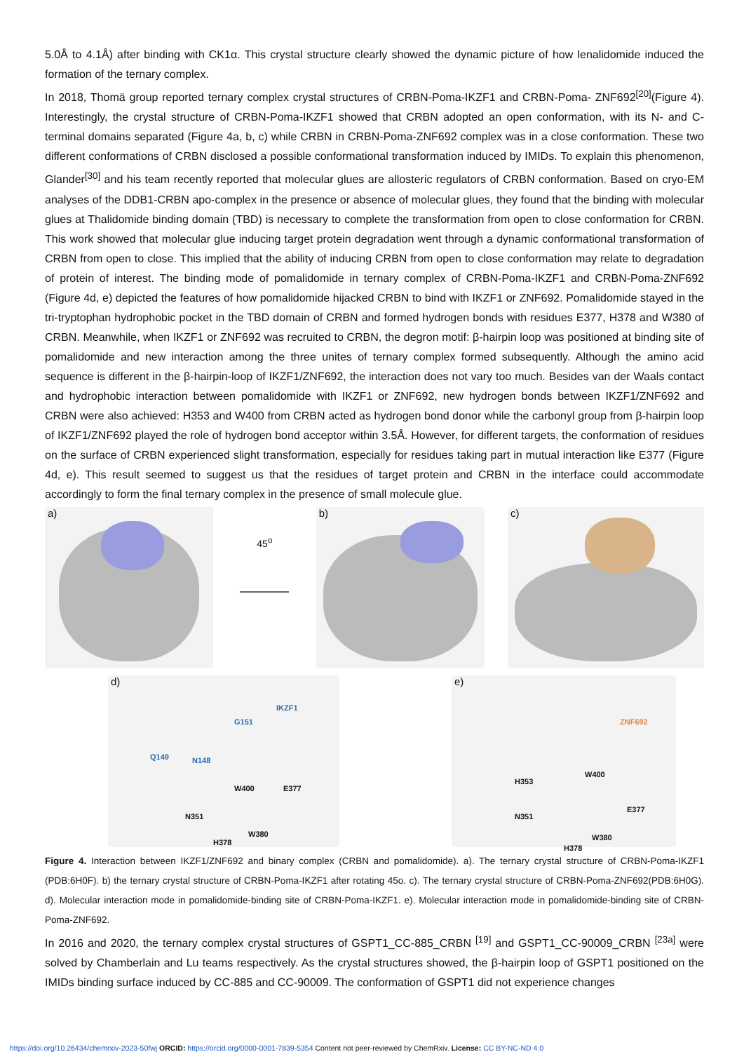5.0Å to 4.1Å) after binding with CK1α. This crystal structure clearly showed the dynamic picture of how lenalidomide induced the formation of the ternary complex.
In 2018, Thomä group reported ternary complex crystal structures of CRBN-Poma-IKZF1 and CRBN-Poma- ZNF692<sup>[20]</sup>(Figure 4). Interestingly, the crystal structure of CRBN-Poma-IKZF1 showed that CRBN adopted an open conformation, with its N- and C-terminal domains separated (Figure 4a, b, c) while CRBN in CRBN-Poma-ZNF692 complex was in a close conformation. These two different conformations of CRBN disclosed a possible conformational transformation induced by IMIDs. To explain this phenomenon, Glander<sup>[30]</sup> and his team recently reported that molecular glues are allosteric regulators of CRBN conformation. Based on cryo-EM analyses of the DDB1-CRBN apo-complex in the presence or absence of molecular glues, they found that the binding with molecular glues at Thalidomide binding domain (TBD) is necessary to complete the transformation from open to close conformation for CRBN. This work showed that molecular glue inducing target protein degradation went through a dynamic conformational transformation of CRBN from open to close. This implied that the ability of inducing CRBN from open to close conformation may relate to degradation of protein of interest. The binding mode of pomalidomide in ternary complex of CRBN-Poma-IKZF1 and CRBN-Poma-ZNF692 (Figure 4d, e) depicted the features of how pomalidomide hijacked CRBN to bind with IKZF1 or ZNF692. Pomalidomide stayed in the tri-tryptophan hydrophobic pocket in the TBD domain of CRBN and formed hydrogen bonds with residues E377, H378 and W380 of CRBN. Meanwhile, when IKZF1 or ZNF692 was recruited to CRBN, the degron motif: β-hairpin loop was positioned at binding site of pomalidomide and new interaction among the three unites of ternary complex formed subsequently. Although the amino acid sequence is different in the β-hairpin-loop of IKZF1/ZNF692, the interaction does not vary too much. Besides van der Waals contact and hydrophobic interaction between pomalidomide with IKZF1 or ZNF692, new hydrogen bonds between IKZF1/ZNF692 and CRBN were also achieved: H353 and W400 from CRBN acted as hydrogen bond donor while the carbonyl group from β-hairpin loop of IKZF1/ZNF692 played the role of hydrogen bond acceptor within 3.5Å. However, for different targets, the conformation of residues on the surface of CRBN experienced slight transformation, especially for residues taking part in mutual interaction like E377 (Figure 4d, e). This result seemed to suggest us that the residues of target protein and CRBN in the interface could accommodate accordingly to form the final ternary complex in the presence of small molecule glue.
a)
45<sup>o</sup>
b)
c)
d)
IKZF1
G151
Q149 N148
W400 E377
N351
W380
H378
e)
ZNF692
H353
W400
E377
N351
W380
H378
Figure 4. Interaction between IKZF1/ZNF692 and binary complex (CRBN and pomalidomide). a). The ternary crystal structure of CRBN-Poma-IKZF1 (PDB:6H0F). b) the ternary crystal structure of CRBN-Poma-IKZF1 after rotating 45o. c). The ternary crystal structure of CRBN-Poma-ZNF692(PDB:6H0G). d). Molecular interaction mode in pomalidomide-binding site of CRBN-Poma-IKZF1. e). Molecular interaction mode in pomalidomide-binding site of CRBN-Poma-ZNF692.
In 2016 and 2020, the ternary complex crystal structures of GSPT1_CC-885_CRBN <sup>[19]</sup> and GSPT1_CC-90009_CRBN <sup>[23a]</sup> were solved by Chamberlain and Lu teams respectively. As the crystal structures showed, the β-hairpin loop of GSPT1 positioned on the IMIDs binding surface induced by CC-885 and CC-90009. The conformation of GSPT1 did not experience changes
https://doi.org/10.26434/chemrxiv-2023-50fwj ORCID: https://orcid.org/0000-0001-7839-5354 Content not peer-reviewed by ChemRxiv. License: CC BY-NC-ND 4.0